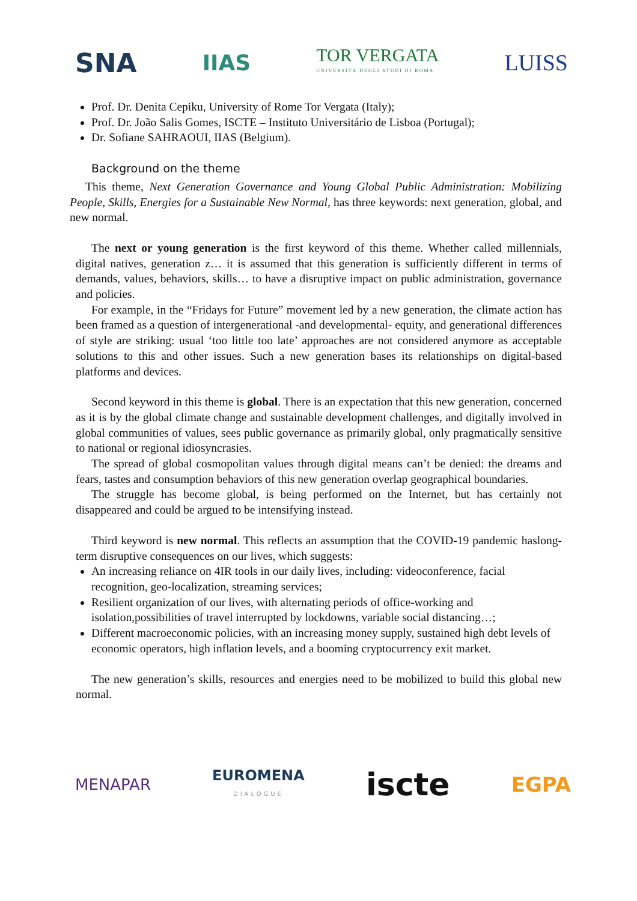SNA IIAS TOR VERGATA
UNIVERSITÀ DEGLI STUDI DI ROMA LUISS
Prof. Dr. Denita Cepiku, University of Rome Tor Vergata (Italy);
Prof. Dr. João Salis Gomes, ISCTE – Instituto Universitário de Lisboa (Portugal);
Dr. Sofiane SAHRAOUI, IIAS (Belgium).
Background on the theme
This theme, Next Generation Governance and Young Global Public Administration: Mobilizing People, Skills, Energies for a Sustainable New Normal, has three keywords: next generation, global, and new normal.
The next or young generation is the first keyword of this theme. Whether called millennials, digital natives, generation z… it is assumed that this generation is sufficiently different in terms of demands, values, behaviors, skills… to have a disruptive impact on public administration, governance and policies.
For example, in the “Fridays for Future” movement led by a new generation, the climate action has been framed as a question of intergenerational -and developmental- equity, and generational differences of style are striking: usual ‘too little too late’ approaches are not considered anymore as acceptable solutions to this and other issues. Such a new generation bases its relationships on digital-based platforms and devices.
Second keyword in this theme is global. There is an expectation that this new generation, concerned as it is by the global climate change and sustainable development challenges, and digitally involved in global communities of values, sees public governance as primarily global, only pragmatically sensitive to national or regional idiosyncrasies.
The spread of global cosmopolitan values through digital means can’t be denied: the dreams and fears, tastes and consumption behaviors of this new generation overlap geographical boundaries.
The struggle has become global, is being performed on the Internet, but has certainly not disappeared and could be argued to be intensifying instead.
Third keyword is new normal. This reflects an assumption that the COVID-19 pandemic haslong-term disruptive consequences on our lives, which suggests:
An increasing reliance on 4IR tools in our daily lives, including: videoconference, facial recognition, geo-localization, streaming services;
Resilient organization of our lives, with alternating periods of office-working and isolation,possibilities of travel interrupted by lockdowns, variable social distancing…;
Different macroeconomic policies, with an increasing money supply, sustained high debt levels of economic operators, high inflation levels, and a booming cryptocurrency exit market.
The new generation’s skills, resources and energies need to be mobilized to build this global new normal.
MENAPAR EUROMENA
DIALOGUE iscte EGPA